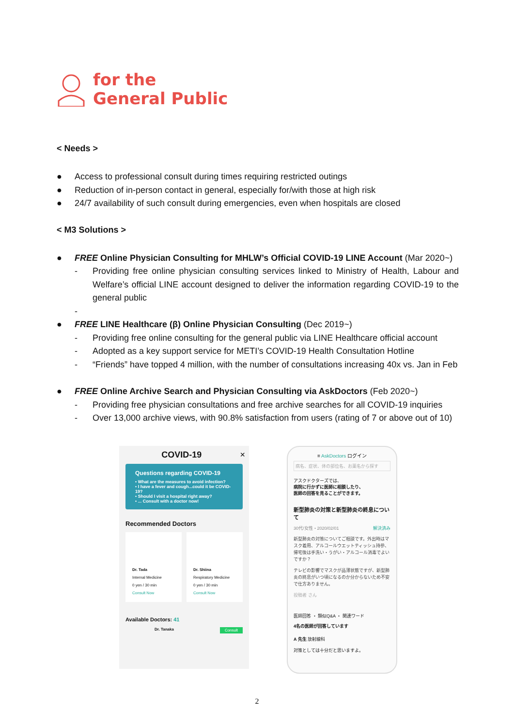for the
General Public
< Needs >
● Access to professional consult during times requiring restricted outings
● Reduction of in-person contact in general, especially for/with those at high risk
● 24/7 availability of such consult during emergencies, even when hospitals are closed
< M3 Solutions >
● FREE Online Physician Consulting for MHLW’s Official COVID-19 LINE Account (Mar 2020~)
- Providing free online physician consulting services linked to Ministry of Health, Labour and Welfare’s official LINE account designed to deliver the information regarding COVID-19 to the general public
-
● FREE LINE Healthcare (β) Online Physician Consulting (Dec 2019~)
- Providing free online consulting for the general public via LINE Healthcare official account
- Adopted as a key support service for METI’s COVID-19 Health Consultation Hotline
- “Friends” have topped 4 million, with the number of consultations increasing 40x vs. Jan in Feb
● FREE Online Archive Search and Physician Consulting via AskDoctors (Feb 2020~)
- Providing free physician consultations and free archive searches for all COVID-19 inquiries
- Over 13,000 archive views, with 90.8% satisfaction from users (rating of 7 or above out of 10)
COVID-19 ×
Questions regarding COVID-19
• What are the measures to avoid infection?
• I have a fever and cough...could it be COVID-19?
• Should I visit a hospital right away?
• ... Consult with a doctor now!
Recommended Doctors
Dr. Tada
Internal Medicine
0 yen / 30 min
Consult Now
Dr. Shiina
Respiratory Medicine
0 yen / 30 min
Consult Now
Available Doctors: 41
Dr. Tanaka Consult
≡ AskDoctors ログイン
病名、症状、体の部位名、お薬名から探す
アスクドクターズでは、
病院に行かずに医師に相談したり、
医師の回答を見ることができます。
新型肺炎の対策と新型肺炎の終息について
30代/女性・2020/02/01 解決済み
新型肺炎の対策についてご相談です。外出時はマスク着用、アルコールウエットティッシュ持参、帰宅後は手洗い・うがい・アルコール消毒でよいですか？
テレビの影響でマスクが品薄状態ですが、新型肺炎の終息がいつ頃になるのか分からないため不安で仕方ありません。
投稿者 さん
医師回答 ・ 類似Q&A ・ 関連ワード
4名の医師が回答しています
A 先生 放射線科
対策としては十分だと思いますよ。
2